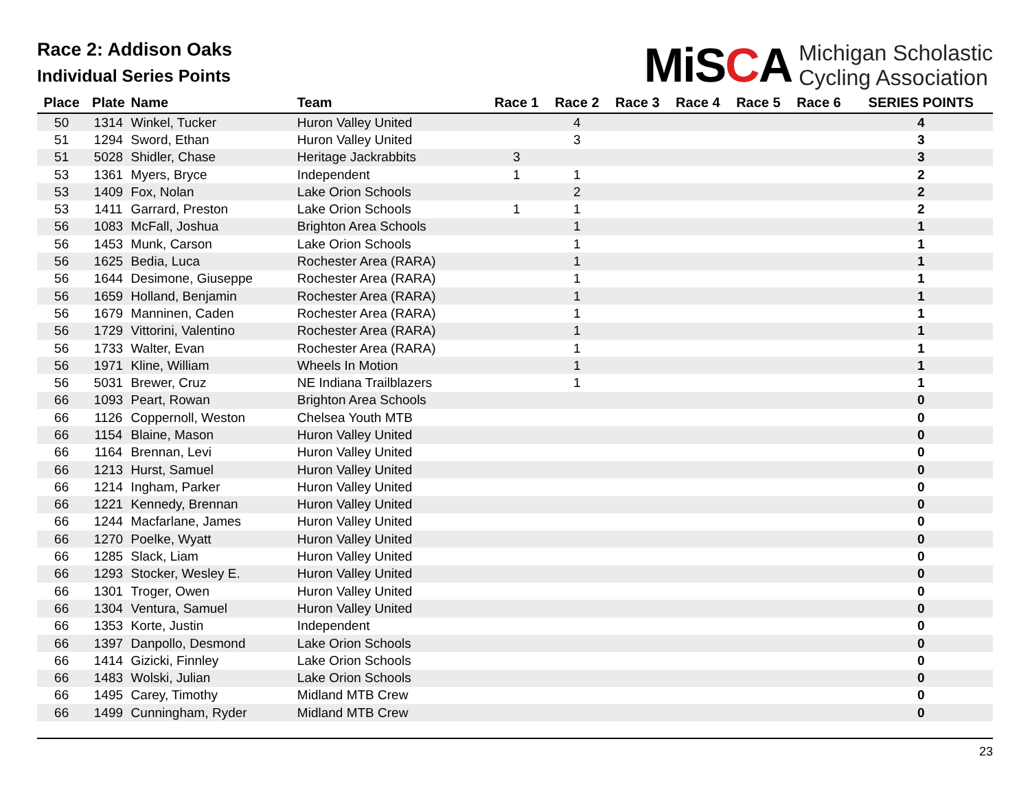Race 2: Addison Oaks
Individual Series Points
MiSCA
Michigan Scholastic
Cycling Association
| Place | Plate | Name | Team | Race 1 | Race 2 | Race 3 | Race 4 | Race 5 | Race 6 | SERIES POINTS |
| --- | --- | --- | --- | --- | --- | --- | --- | --- | --- | --- |
| 50 | 1314 | Winkel, Tucker | Huron Valley United | | 4 | | | | | 4 |
| 51 | 1294 | Sword, Ethan | Huron Valley United | | 3 | | | | | 3 |
| 51 | 5028 | Shidler, Chase | Heritage Jackrabbits | 3 | | | | | | 3 |
| 53 | 1361 | Myers, Bryce | Independent | 1 | 1 | | | | | 2 |
| 53 | 1409 | Fox, Nolan | Lake Orion Schools | | 2 | | | | | 2 |
| 53 | 1411 | Garrard, Preston | Lake Orion Schools | 1 | 1 | | | | | 2 |
| 56 | 1083 | McFall, Joshua | Brighton Area Schools | | 1 | | | | | 1 |
| 56 | 1453 | Munk, Carson | Lake Orion Schools | | 1 | | | | | 1 |
| 56 | 1625 | Bedia, Luca | Rochester Area (RARA) | | 1 | | | | | 1 |
| 56 | 1644 | Desimone, Giuseppe | Rochester Area (RARA) | | 1 | | | | | 1 |
| 56 | 1659 | Holland, Benjamin | Rochester Area (RARA) | | 1 | | | | | 1 |
| 56 | 1679 | Manninen, Caden | Rochester Area (RARA) | | 1 | | | | | 1 |
| 56 | 1729 | Vittorini, Valentino | Rochester Area (RARA) | | 1 | | | | | 1 |
| 56 | 1733 | Walter, Evan | Rochester Area (RARA) | | 1 | | | | | 1 |
| 56 | 1971 | Kline, William | Wheels In Motion | | 1 | | | | | 1 |
| 56 | 5031 | Brewer, Cruz | NE Indiana Trailblazers | | 1 | | | | | 1 |
| 66 | 1093 | Peart, Rowan | Brighton Area Schools | | | | | | | 0 |
| 66 | 1126 | Coppernoll, Weston | Chelsea Youth MTB | | | | | | | 0 |
| 66 | 1154 | Blaine, Mason | Huron Valley United | | | | | | | 0 |
| 66 | 1164 | Brennan, Levi | Huron Valley United | | | | | | | 0 |
| 66 | 1213 | Hurst, Samuel | Huron Valley United | | | | | | | 0 |
| 66 | 1214 | Ingham, Parker | Huron Valley United | | | | | | | 0 |
| 66 | 1221 | Kennedy, Brennan | Huron Valley United | | | | | | | 0 |
| 66 | 1244 | Macfarlane, James | Huron Valley United | | | | | | | 0 |
| 66 | 1270 | Poelke, Wyatt | Huron Valley United | | | | | | | 0 |
| 66 | 1285 | Slack, Liam | Huron Valley United | | | | | | | 0 |
| 66 | 1293 | Stocker, Wesley E. | Huron Valley United | | | | | | | 0 |
| 66 | 1301 | Troger, Owen | Huron Valley United | | | | | | | 0 |
| 66 | 1304 | Ventura, Samuel | Huron Valley United | | | | | | | 0 |
| 66 | 1353 | Korte, Justin | Independent | | | | | | | 0 |
| 66 | 1397 | Danpollo, Desmond | Lake Orion Schools | | | | | | | 0 |
| 66 | 1414 | Gizicki, Finnley | Lake Orion Schools | | | | | | | 0 |
| 66 | 1483 | Wolski, Julian | Lake Orion Schools | | | | | | | 0 |
| 66 | 1495 | Carey, Timothy | Midland MTB Crew | | | | | | | 0 |
| 66 | 1499 | Cunningham, Ryder | Midland MTB Crew | | | | | | | 0 |
23